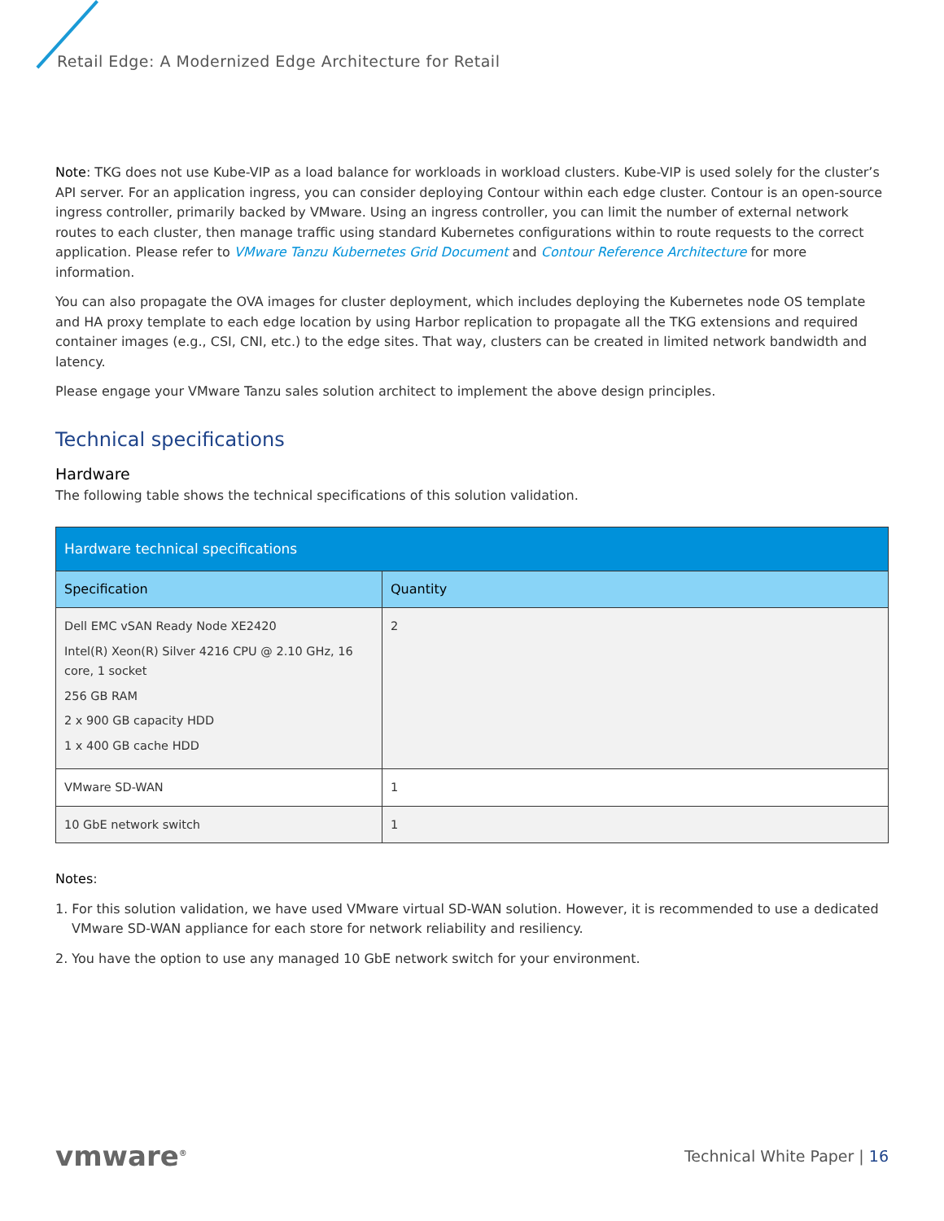Retail Edge: A Modernized Edge Architecture for Retail
Note: TKG does not use Kube-VIP as a load balance for workloads in workload clusters. Kube-VIP is used solely for the cluster’s API server. For an application ingress, you can consider deploying Contour within each edge cluster. Contour is an open-source ingress controller, primarily backed by VMware. Using an ingress controller, you can limit the number of external network routes to each cluster, then manage traffic using standard Kubernetes configurations within to route requests to the correct application. Please refer to VMware Tanzu Kubernetes Grid Document and Contour Reference Architecture for more information.
You can also propagate the OVA images for cluster deployment, which includes deploying the Kubernetes node OS template and HA proxy template to each edge location by using Harbor replication to propagate all the TKG extensions and required container images (e.g., CSI, CNI, etc.) to the edge sites. That way, clusters can be created in limited network bandwidth and latency.
Please engage your VMware Tanzu sales solution architect to implement the above design principles.
Technical specifications
Hardware
The following table shows the technical specifications of this solution validation.
| Hardware technical specifications | |
| --- | --- |
| Specification | Quantity |
| Dell EMC vSAN Ready Node XE2420 Intel(R) Xeon(R) Silver 4216 CPU @ 2.10 GHz, 16 core, 1 socket 256 GB RAM 2 x 900 GB capacity HDD 1 x 400 GB cache HDD | 2 |
| VMware SD-WAN | 1 |
| 10 GbE network switch | 1 |
Notes:
1. For this solution validation, we have used VMware virtual SD-WAN solution. However, it is recommended to use a dedicated VMware SD-WAN appliance for each store for network reliability and resiliency.
2. You have the option to use any managed 10 GbE network switch for your environment.
vmware<sup>®</sup> Technical White Paper | 16